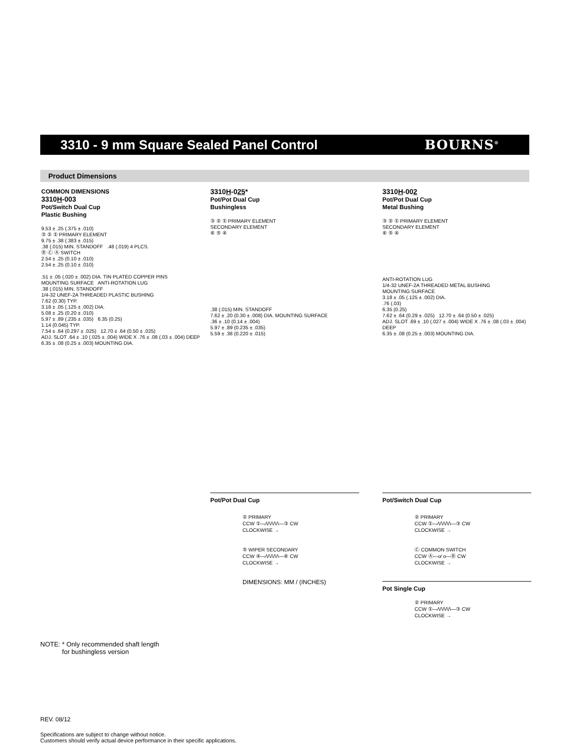3310 - 9 mm Square Sealed Panel Control
BOURNS<sup>®</sup>
Product Dimensions
COMMON DIMENSIONS
3310H-003
Pot/Switch Dual Cup
Plastic Bushing
9.53 ± .25 (.375 ± .010)
③ ② ① PRIMARY ELEMENT
9.75 ± .38 (.383 ± .015)
.38 (.015) MIN. STANDOFF .48 (.019) 4 PLCS.
Ⓑ Ⓒ Ⓐ SWITCH
2.54 ± .25 (0.10 ± .010)
2.54 ± .25 (0.10 ± .010)
.51 ± .05 (.020 ± .002) DIA. TIN PLATED COPPER PINS
MOUNTING SURFACE ANTI-ROTATION LUG
.38 (.015) MIN. STANDOFF
1/4-32 UNEF-2A THREADED PLASTIC BUSHING
7.62 (0.30) TYP.
3.18 ± .05 (.125 ± .002) DIA.
5.08 ± .25 (0.20 ± .010)
5.97 ± .89 (.235 ± .035) 6.35 (0.25)
1.14 (0.045) TYP.
7.54 ± .64 (0.297 ± .025) 12.70 ± .64 (0.50 ± .025)
ADJ. SLOT .64 ± .10 (.025 ± .004) WIDE X .76 ± .08 (.03 ± .004) DEEP
6.35 ± .08 (0.25 ± .003) MOUNTING DIA.
3310H-025*
Pot/Pot Dual Cup
Bushingless
③ ② ① PRIMARY ELEMENT
SECONDARY ELEMENT
⑥ ⑤ ④
.38 (.015) MIN. STANDOFF
7.62 ± .20 (0.30 ± .008) DIA. MOUNTING SURFACE
.36 ± .10 (0.14 ± .004)
5.97 ± .89 (0.235 ± .035)
5.59 ± .38 (0.220 ± .015)
3310H-002
Pot/Pot Dual Cup
Metal Bushing
③ ② ① PRIMARY ELEMENT
SECONDARY ELEMENT
⑥ ⑤ ④
ANTI-ROTATION LUG
1/4-32 UNEF-2A THREADED METAL BUSHING
MOUNTING SURFACE
3.18 ± .05 (.125 ± .002) DIA.
.76 (.03)
6.35 (0.25)
7.62 ± .64 (0.29 ± .025) 12.70 ± .64 (0.50 ± .025)
ADJ. SLOT .69 ± .10 (.027 ± .004) WIDE X .76 ± .08 (.03 ± .004) DEEP
6.35 ± .08 (0.25 ± .003) MOUNTING DIA.
Pot/Pot Dual Cup
② PRIMARY
CCW ①—⁄\/\/\/\/\—③ CW
CLOCKWISE →
⑤ WIPER SECONDARY
CCW ④—⁄\/\/\/\/\—⑥ CW
CLOCKWISE →
DIMENSIONS: MM / (INCHES)
Pot/Switch Dual Cup
② PRIMARY
CCW ①—⁄\/\/\/\/\—③ CW
CLOCKWISE →
Ⓒ COMMON SWITCH
CCW Ⓐ—o⁄ o—Ⓑ CW
CLOCKWISE →
Pot Single Cup
② PRIMARY
CCW ①—⁄\/\/\/\/\—③ CW
CLOCKWISE →
NOTE: * Only recommended shaft length
for bushingless version
REV. 08/12
Specifications are subject to change without notice.
Customers should verify actual device performance in their specific applications.